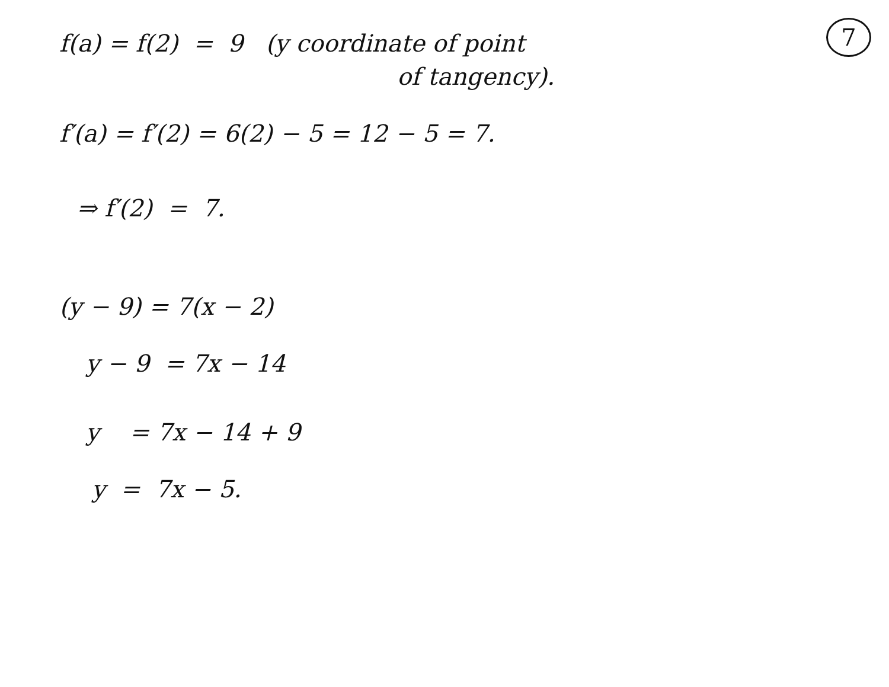7
f(a) = f(2) = 9 (y coordinate of point
of tangency).
f′(a) = f′(2) = 6(2) − 5 = 12 − 5 = 7.
⇒ f′(2) = 7.
(y − 9) = 7(x − 2)
y − 9 = 7x − 14
y = 7x − 14 + 9
y = 7x − 5.